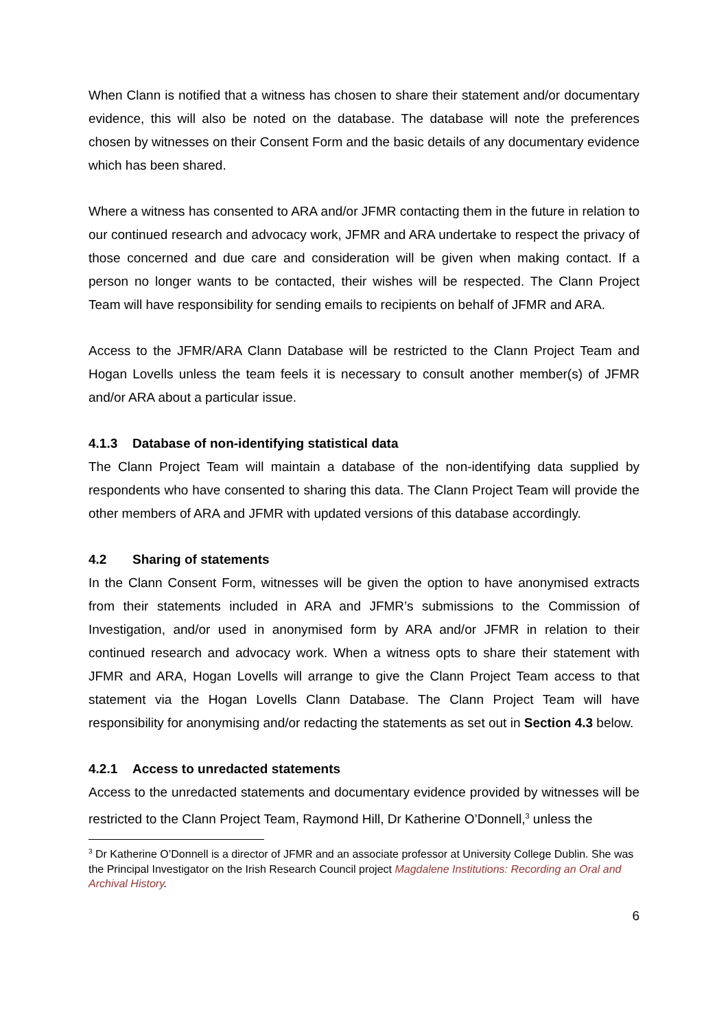When Clann is notified that a witness has chosen to share their statement and/or documentary evidence, this will also be noted on the database. The database will note the preferences chosen by witnesses on their Consent Form and the basic details of any documentary evidence which has been shared.
Where a witness has consented to ARA and/or JFMR contacting them in the future in relation to our continued research and advocacy work, JFMR and ARA undertake to respect the privacy of those concerned and due care and consideration will be given when making contact. If a person no longer wants to be contacted, their wishes will be respected. The Clann Project Team will have responsibility for sending emails to recipients on behalf of JFMR and ARA.
Access to the JFMR/ARA Clann Database will be restricted to the Clann Project Team and Hogan Lovells unless the team feels it is necessary to consult another member(s) of JFMR and/or ARA about a particular issue.
4.1.3 Database of non-identifying statistical data
The Clann Project Team will maintain a database of the non-identifying data supplied by respondents who have consented to sharing this data. The Clann Project Team will provide the other members of ARA and JFMR with updated versions of this database accordingly.
4.2 Sharing of statements
In the Clann Consent Form, witnesses will be given the option to have anonymised extracts from their statements included in ARA and JFMR’s submissions to the Commission of Investigation, and/or used in anonymised form by ARA and/or JFMR in relation to their continued research and advocacy work. When a witness opts to share their statement with JFMR and ARA, Hogan Lovells will arrange to give the Clann Project Team access to that statement via the Hogan Lovells Clann Database. The Clann Project Team will have responsibility for anonymising and/or redacting the statements as set out in Section 4.3 below.
4.2.1 Access to unredacted statements
Access to the unredacted statements and documentary evidence provided by witnesses will be restricted to the Clann Project Team, Raymond Hill, Dr Katherine O’Donnell,<sup>3</sup> unless the
<sup>3</sup> Dr Katherine O’Donnell is a director of JFMR and an associate professor at University College Dublin. She was the Principal Investigator on the Irish Research Council project Magdalene Institutions: Recording an Oral and Archival History.
6